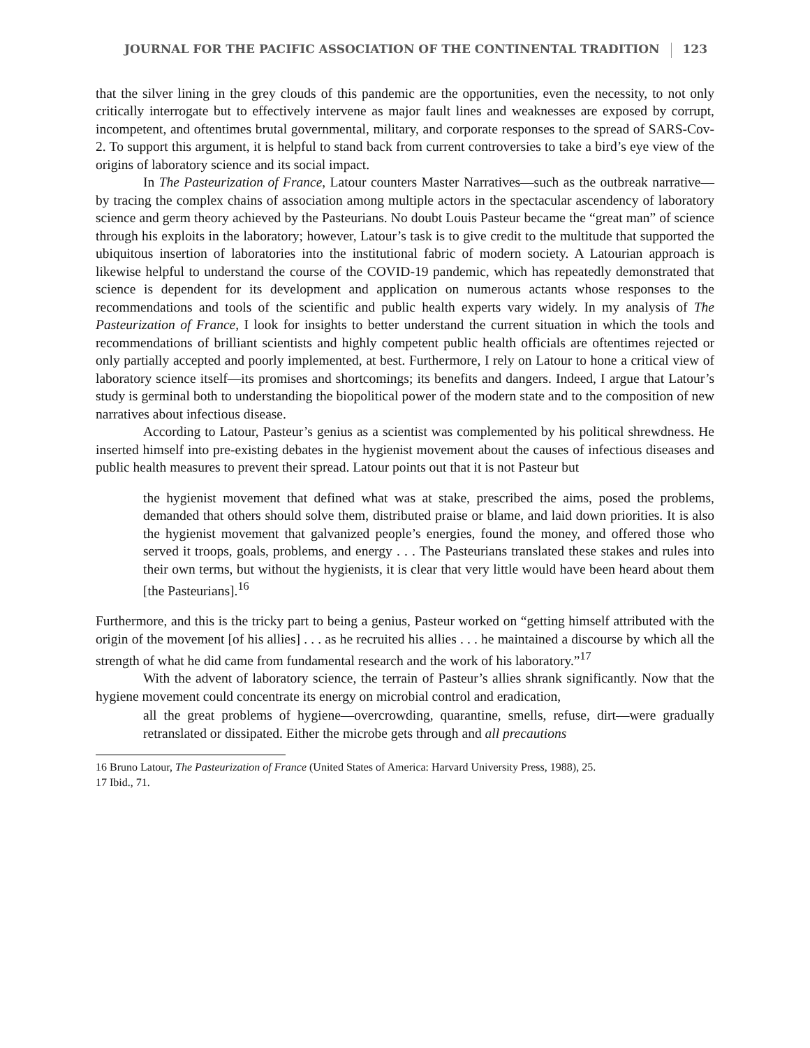JOURNAL FOR THE PACIFIC ASSOCIATION OF THE CONTINENTAL TRADITION 123
that the silver lining in the grey clouds of this pandemic are the opportunities, even the necessity, to not only critically interrogate but to effectively intervene as major fault lines and weaknesses are exposed by corrupt, incompetent, and oftentimes brutal governmental, military, and corporate responses to the spread of SARS-Cov-2. To support this argument, it is helpful to stand back from current controversies to take a bird’s eye view of the origins of laboratory science and its social impact.
In The Pasteurization of France, Latour counters Master Narratives—such as the outbreak narrative—by tracing the complex chains of association among multiple actors in the spectacular ascendency of laboratory science and germ theory achieved by the Pasteurians. No doubt Louis Pasteur became the “great man” of science through his exploits in the laboratory; however, Latour’s task is to give credit to the multitude that supported the ubiquitous insertion of laboratories into the institutional fabric of modern society. A Latourian approach is likewise helpful to understand the course of the COVID-19 pandemic, which has repeatedly demonstrated that science is dependent for its development and application on numerous actants whose responses to the recommendations and tools of the scientific and public health experts vary widely. In my analysis of The Pasteurization of France, I look for insights to better understand the current situation in which the tools and recommendations of brilliant scientists and highly competent public health officials are oftentimes rejected or only partially accepted and poorly implemented, at best. Furthermore, I rely on Latour to hone a critical view of laboratory science itself—its promises and shortcomings; its benefits and dangers. Indeed, I argue that Latour’s study is germinal both to understanding the biopolitical power of the modern state and to the composition of new narratives about infectious disease.
According to Latour, Pasteur’s genius as a scientist was complemented by his political shrewdness. He inserted himself into pre-existing debates in the hygienist movement about the causes of infectious diseases and public health measures to prevent their spread. Latour points out that it is not Pasteur but
the hygienist movement that defined what was at stake, prescribed the aims, posed the problems, demanded that others should solve them, distributed praise or blame, and laid down priorities. It is also the hygienist movement that galvanized people’s energies, found the money, and offered those who served it troops, goals, problems, and energy . . . The Pasteurians translated these stakes and rules into their own terms, but without the hygienists, it is clear that very little would have been heard about them [the Pasteurians].<sup>16</sup>
Furthermore, and this is the tricky part to being a genius, Pasteur worked on “getting himself attributed with the origin of the movement [of his allies] . . . as he recruited his allies . . . he maintained a discourse by which all the strength of what he did came from fundamental research and the work of his laboratory.”<sup>17</sup>
With the advent of laboratory science, the terrain of Pasteur’s allies shrank significantly. Now that the hygiene movement could concentrate its energy on microbial control and eradication,
all the great problems of hygiene—overcrowding, quarantine, smells, refuse, dirt—were gradually retranslated or dissipated. Either the microbe gets through and all precautions
16 Bruno Latour, The Pasteurization of France (United States of America: Harvard University Press, 1988), 25.
17 Ibid., 71.